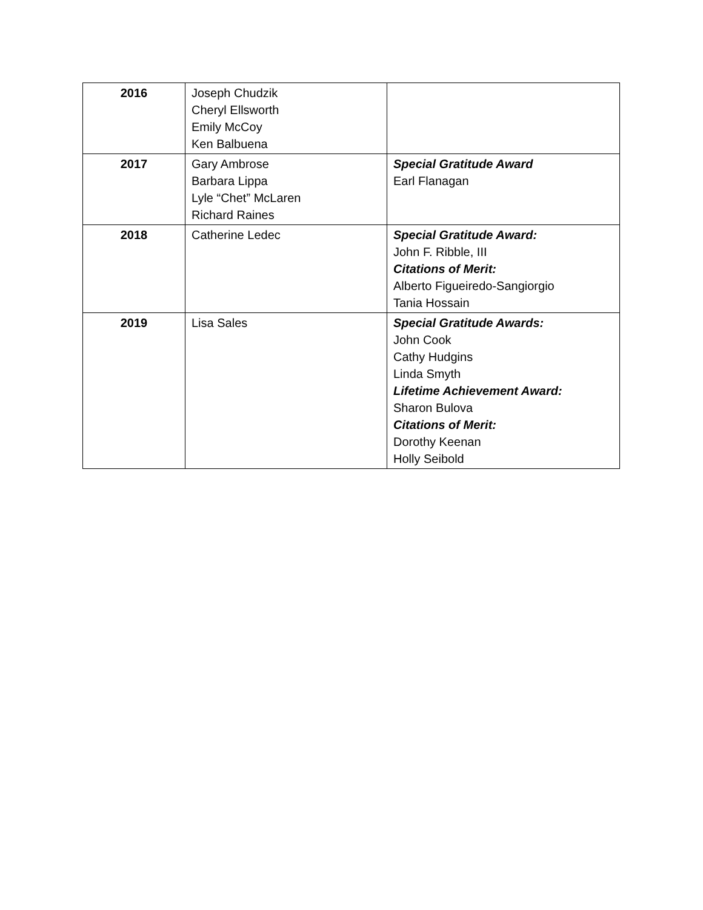| 2016 | Joseph Chudzik Cheryl Ellsworth Emily McCoy Ken Balbuena | |
| 2017 | Gary Ambrose Barbara Lippa Lyle “Chet” McLaren Richard Raines | Special Gratitude Award Earl Flanagan |
| 2018 | Catherine Ledec | Special Gratitude Award: John F. Ribble, III Citations of Merit: Alberto Figueiredo-Sangiorgio Tania Hossain |
| 2019 | Lisa Sales | Special Gratitude Awards: John Cook Cathy Hudgins Linda Smyth Lifetime Achievement Award: Sharon Bulova Citations of Merit: Dorothy Keenan Holly Seibold |